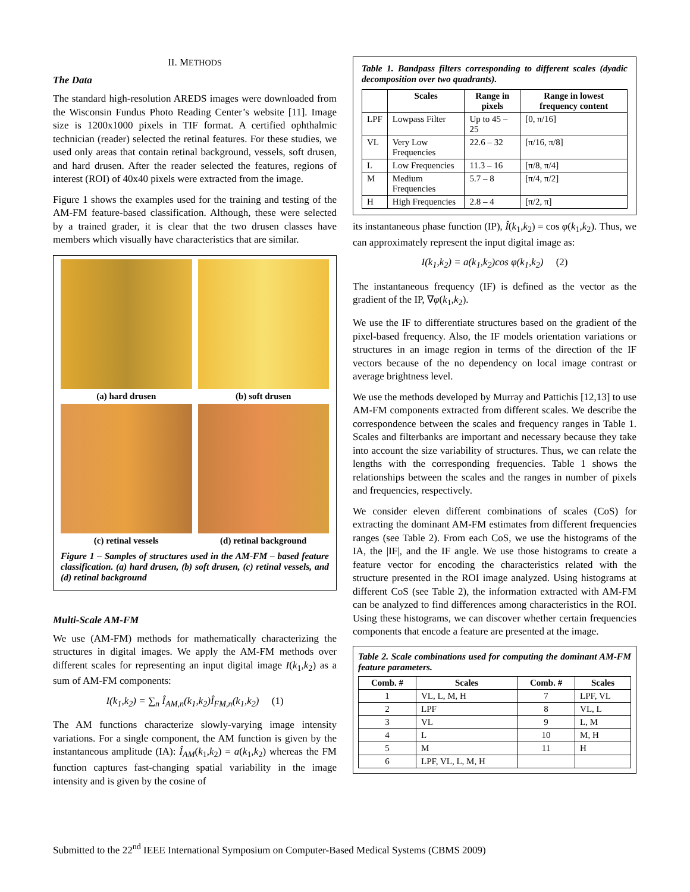II. METHODS
The Data
The standard high-resolution AREDS images were downloaded from the Wisconsin Fundus Photo Reading Center’s website [11]. Image size is 1200x1000 pixels in TIF format. A certified ophthalmic technician (reader) selected the retinal features. For these studies, we used only areas that contain retinal background, vessels, soft drusen, and hard drusen. After the reader selected the features, regions of interest (ROI) of 40x40 pixels were extracted from the image.
Figure 1 shows the examples used for the training and testing of the AM-FM feature-based classification. Although, these were selected by a trained grader, it is clear that the two drusen classes have members which visually have characteristics that are similar.
(a) hard drusen
(b) soft drusen
(c) retinal vessels
(d) retinal background
Figure 1 – Samples of structures used in the AM-FM – based feature classification. (a) hard drusen, (b) soft drusen, (c) retinal vessels, and (d) retinal background
Multi-Scale AM-FM
We use (AM-FM) methods for mathematically characterizing the structures in digital images. We apply the AM-FM methods over different scales for representing an input digital image I(k<sub>1</sub>,k<sub>2</sub>) as a sum of AM-FM components:
I(k<sub>1</sub>,k<sub>2</sub>) = ∑<sub>n</sub> Î<sub>AM,n</sub>(k<sub>1</sub>,k<sub>2</sub>)Î<sub>FM,n</sub>(k<sub>1</sub>,k<sub>2</sub>) (1)
The AM functions characterize slowly-varying image intensity variations. For a single component, the AM function is given by the instantaneous amplitude (IA): Î<sub>AM</sub>(k<sub>1</sub>,k<sub>2</sub>) = a(k<sub>1</sub>,k<sub>2</sub>) whereas the FM function captures fast-changing spatial variability in the image intensity and is given by the cosine of
Table 1. Bandpass filters corresponding to different scales (dyadic decomposition over two quadrants).
| | Scales | Range in pixels | Range in lowest frequency content |
| --- | --- | --- | --- |
| LPF | Lowpass Filter | Up to 45 – 25 | [0, π/16] |
| VL | Very Low Frequencies | 22.6 – 32 | [π/16, π/8] |
| L | Low Frequencies | 11.3 – 16 | [π/8, π/4] |
| M | Medium Frequencies | 5.7 – 8 | [π/4, π/2] |
| H | High Frequencies | 2.8 – 4 | [π/2, π] |
its instantaneous phase function (IP), Î(k<sub>1</sub>,k<sub>2</sub>) = cos φ(k<sub>1</sub>,k<sub>2</sub>). Thus, we can approximately represent the input digital image as:
I(k<sub>1</sub>,k<sub>2</sub>) = a(k<sub>1</sub>,k<sub>2</sub>)cos φ(k<sub>1</sub>,k<sub>2</sub>) (2)
The instantaneous frequency (IF) is defined as the vector as the gradient of the IP, ∇φ(k<sub>1</sub>,k<sub>2</sub>).
We use the IF to differentiate structures based on the gradient of the pixel-based frequency. Also, the IF models orientation variations or structures in an image region in terms of the direction of the IF vectors because of the no dependency on local image contrast or average brightness level.
We use the methods developed by Murray and Pattichis [12,13] to use AM-FM components extracted from different scales. We describe the correspondence between the scales and frequency ranges in Table 1. Scales and filterbanks are important and necessary because they take into account the size variability of structures. Thus, we can relate the lengths with the corresponding frequencies. Table 1 shows the relationships between the scales and the ranges in number of pixels and frequencies, respectively.
We consider eleven different combinations of scales (CoS) for extracting the dominant AM-FM estimates from different frequencies ranges (see Table 2). From each CoS, we use the histograms of the IA, the |IF|, and the IF angle. We use those histograms to create a feature vector for encoding the characteristics related with the structure presented in the ROI image analyzed. Using histograms at different CoS (see Table 2), the information extracted with AM-FM can be analyzed to find differences among characteristics in the ROI. Using these histograms, we can discover whether certain frequencies components that encode a feature are presented at the image.
Table 2. Scale combinations used for computing the dominant AM-FM feature parameters.
| Comb. # | Scales | Comb. # | Scales |
| --- | --- | --- | --- |
| 1 | VL, L, M, H | 7 | LPF, VL |
| 2 | LPF | 8 | VL, L |
| 3 | VL | 9 | L, M |
| 4 | L | 10 | M, H |
| 5 | M | 11 | H |
| 6 | LPF, VL, L, M, H | | |
Submitted to the 22<sup>nd</sup> IEEE International Symposium on Computer-Based Medical Systems (CBMS 2009)